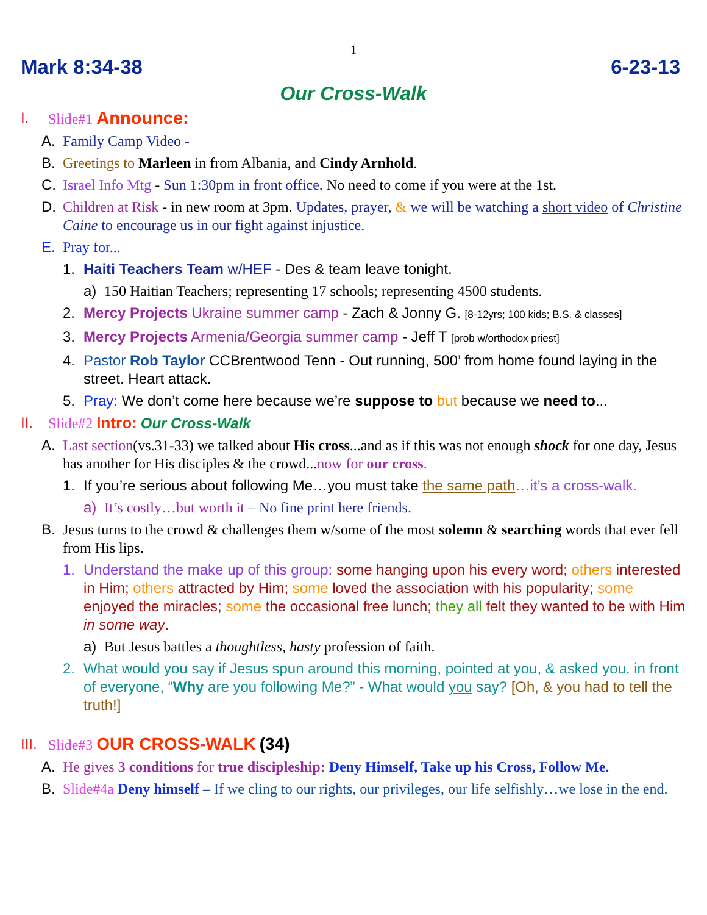1
Mark 8:34-38 6-23-13
Our Cross-Walk
I. Slide#1 Announce:
A. Family Camp Video -
B. Greetings to Marleen in from Albania, and Cindy Arnhold.
C. Israel Info Mtg - Sun 1:30pm in front office. No need to come if you were at the 1st.
D. Children at Risk - in new room at 3pm. Updates, prayer, & we will be watching a short video of Christine Caine to encourage us in our fight against injustice.
E. Pray for...
1. Haiti Teachers Team w/HEF - Des & team leave tonight.
a) 150 Haitian Teachers; representing 17 schools; representing 4500 students.
2. Mercy Projects Ukraine summer camp - Zach & Jonny G. [8-12yrs; 100 kids; B.S. & classes]
3. Mercy Projects Armenia/Georgia summer camp - Jeff T [prob w/orthodox priest]
4. Pastor Rob Taylor CCBrentwood Tenn - Out running, 500’ from home found laying in the street. Heart attack.
5. Pray: We don’t come here because we’re suppose to but because we need to...
II. Slide#2 Intro: Our Cross-Walk
A. Last section(vs.31-33) we talked about His cross...and as if this was not enough shock for one day, Jesus has another for His disciples & the crowd...now for our cross.
1. If you’re serious about following Me…you must take the same path…it’s a cross-walk.
a) It’s costly…but worth it – No fine print here friends.
B. Jesus turns to the crowd & challenges them w/some of the most solemn & searching words that ever fell from His lips.
1. Understand the make up of this group: some hanging upon his every word; others interested in Him; others attracted by Him; some loved the association with his popularity; some enjoyed the miracles; some the occasional free lunch; they all felt they wanted to be with Him in some way.
a) But Jesus battles a thoughtless, hasty profession of faith.
2. What would you say if Jesus spun around this morning, pointed at you, & asked you, in front of everyone, “Why are you following Me?” - What would you say? [Oh, & you had to tell the truth!]
III. Slide#3 OUR CROSS-WALK (34)
A. He gives 3 conditions for true discipleship: Deny Himself, Take up his Cross, Follow Me.
B. Slide#4a Deny himself – If we cling to our rights, our privileges, our life selfishly…we lose in the end.